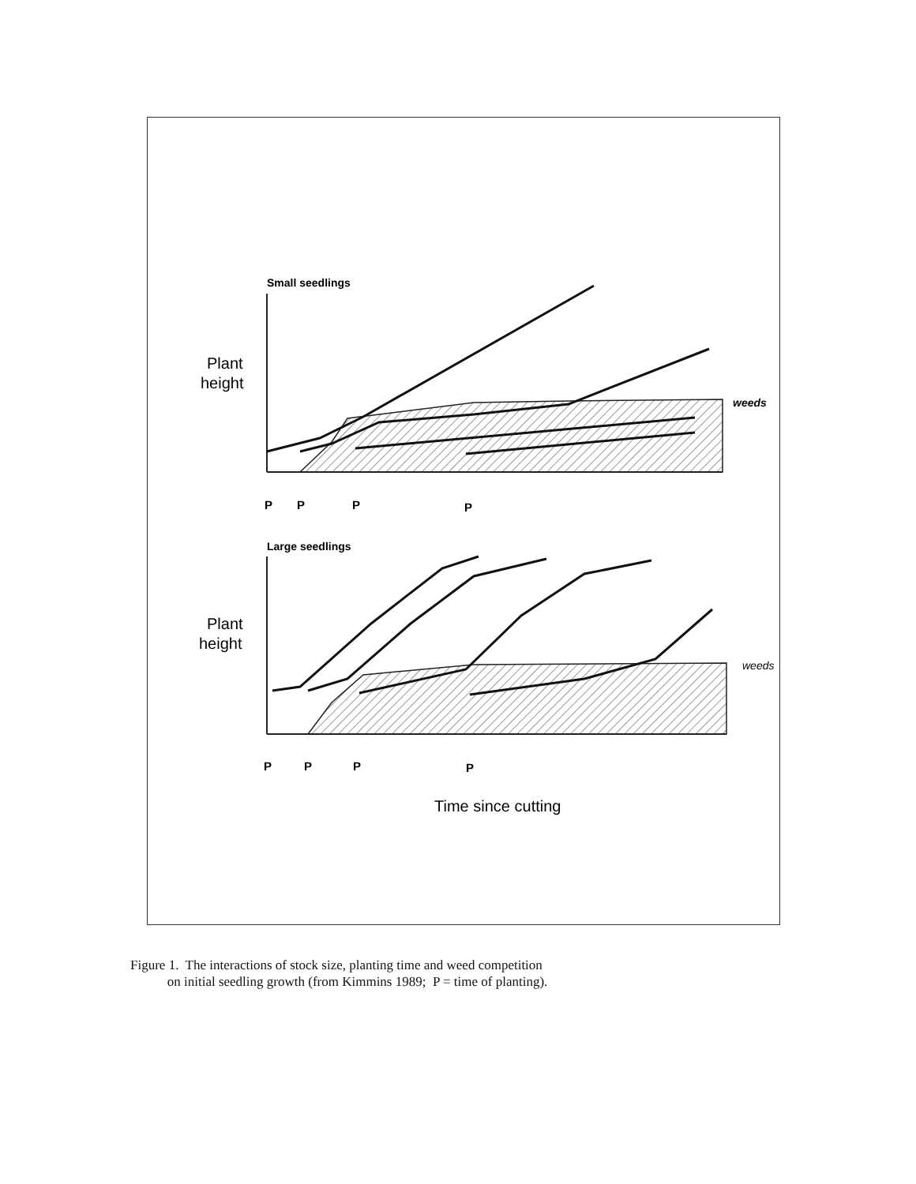Small seedlings
Plant
height
weeds
P
P
P
P
Large seedlings
Plant
height
weeds
P
P
P
P
Time since cutting
Figure 1. The interactions of stock size, planting time and weed competition
on initial seedling growth (from Kimmins 1989; P = time of planting).